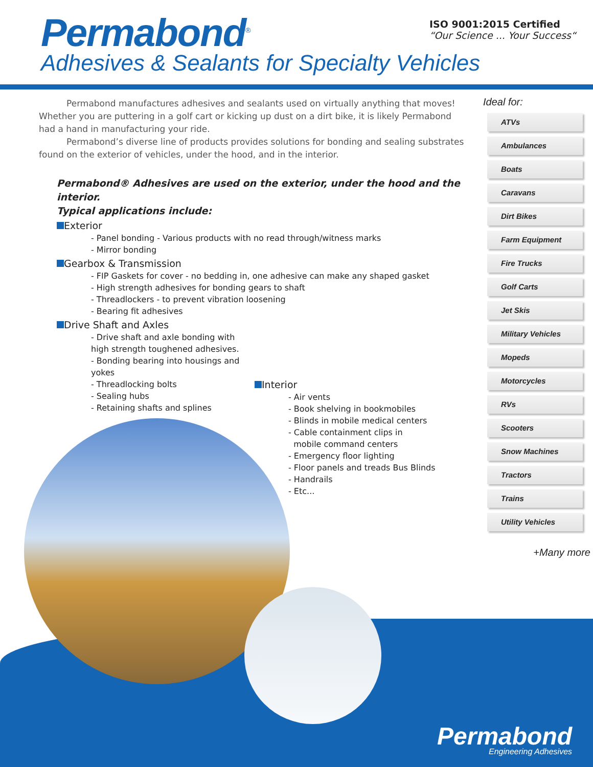Permabond<sup>®</sup>
Adhesives & Sealants for Specialty Vehicles
ISO 9001:2015 Certified
“Our Science ... Your Success“
Permabond manufactures adhesives and sealants used on virtually anything that moves! Whether you are puttering in a golf cart or kicking up dust on a dirt bike, it is likely Permabond had a hand in manufacturing your ride.
Permabond’s diverse line of products provides solutions for bonding and sealing substrates found on the exterior of vehicles, under the hood, and in the interior.
Permabond® Adhesives are used on the exterior, under the hood and the interior.
Typical applications include:
Exterior
- Panel bonding - Various products with no read through/witness marks
- Mirror bonding
Gearbox & Transmission
- FIP Gaskets for cover - no bedding in, one adhesive can make any shaped gasket
- High strength adhesives for bonding gears to shaft
- Threadlockers - to prevent vibration loosening
- Bearing fit adhesives
Drive Shaft and Axles
- Drive shaft and axle bonding with high strength toughened adhesives.
- Bonding bearing into housings and yokes
- Threadlocking bolts
- Sealing hubs
- Retaining shafts and splines
Interior
- Air vents
- Book shelving in bookmobiles
- Blinds in mobile medical centers
- Cable containment clips in
mobile command centers
- Emergency floor lighting
- Floor panels and treads Bus Blinds
- Handrails
- Etc...
Ideal for:
ATVs
Ambulances
Boats
Caravans
Dirt Bikes
Farm Equipment
Fire Trucks
Golf Carts
Jet Skis
Military Vehicles
Mopeds
Motorcycles
RVs
Scooters
Snow Machines
Tractors
Trains
Utility Vehicles
+Many more
Permabond
Engineering Adhesives